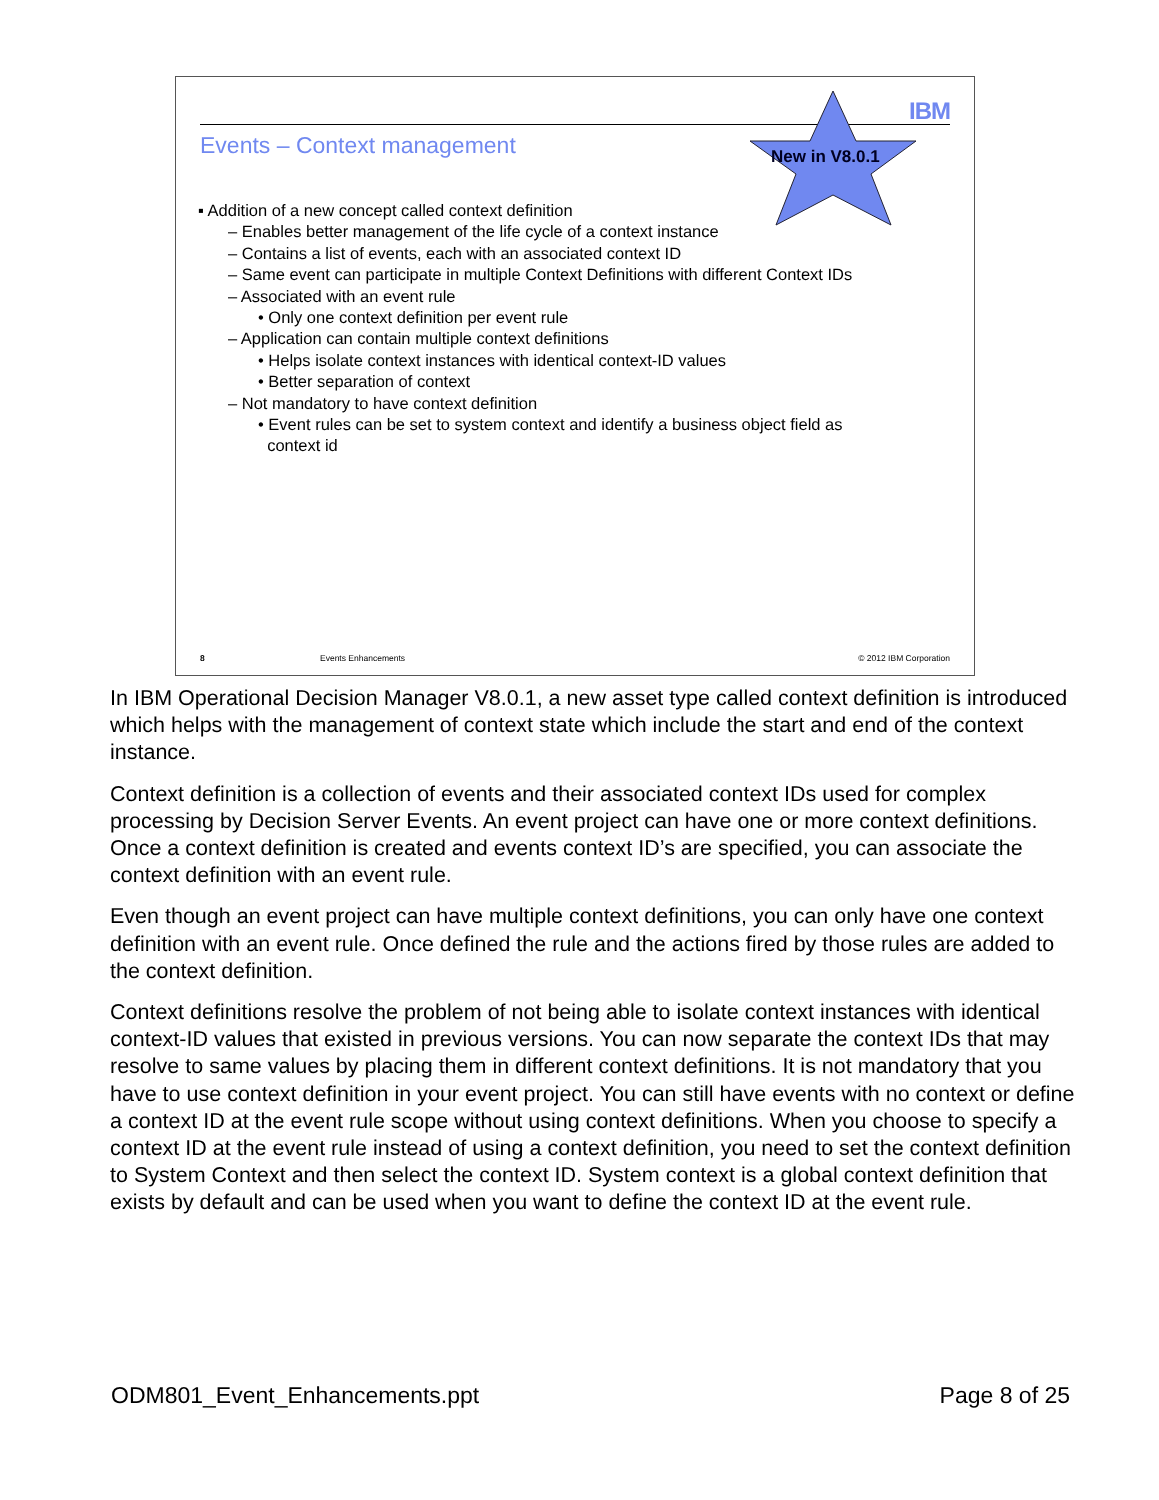IBM
Events – Context management New in V8.0.1
▪ Addition of a new concept called context definition
– Enables better management of the life cycle of a context instance
– Contains a list of events, each with an associated context ID
– Same event can participate in multiple Context Definitions with different Context IDs
– Associated with an event rule
• Only one context definition per event rule
– Application can contain multiple context definitions
• Helps isolate context instances with identical context-ID values
• Better separation of context
– Not mandatory to have context definition
• Event rules can be set to system context and identify a business object field as
context id
8 Events Enhancements © 2012 IBM Corporation
In IBM Operational Decision Manager V8.0.1, a new asset type called context definition is introduced which helps with the management of context state which include the start and end of the context instance.
Context definition is a collection of events and their associated context IDs used for complex processing by Decision Server Events. An event project can have one or more context definitions. Once a context definition is created and events context ID’s are specified, you can associate the context definition with an event rule.
Even though an event project can have multiple context definitions, you can only have one context definition with an event rule. Once defined the rule and the actions fired by those rules are added to the context definition.
Context definitions resolve the problem of not being able to isolate context instances with identical context-ID values that existed in previous versions. You can now separate the context IDs that may resolve to same values by placing them in different context definitions. It is not mandatory that you have to use context definition in your event project. You can still have events with no context or define a context ID at the event rule scope without using context definitions. When you choose to specify a context ID at the event rule instead of using a context definition, you need to set the context definition to System Context and then select the context ID. System context is a global context definition that exists by default and can be used when you want to define the context ID at the event rule.
ODM801_Event_Enhancements.ppt Page 8 of 25